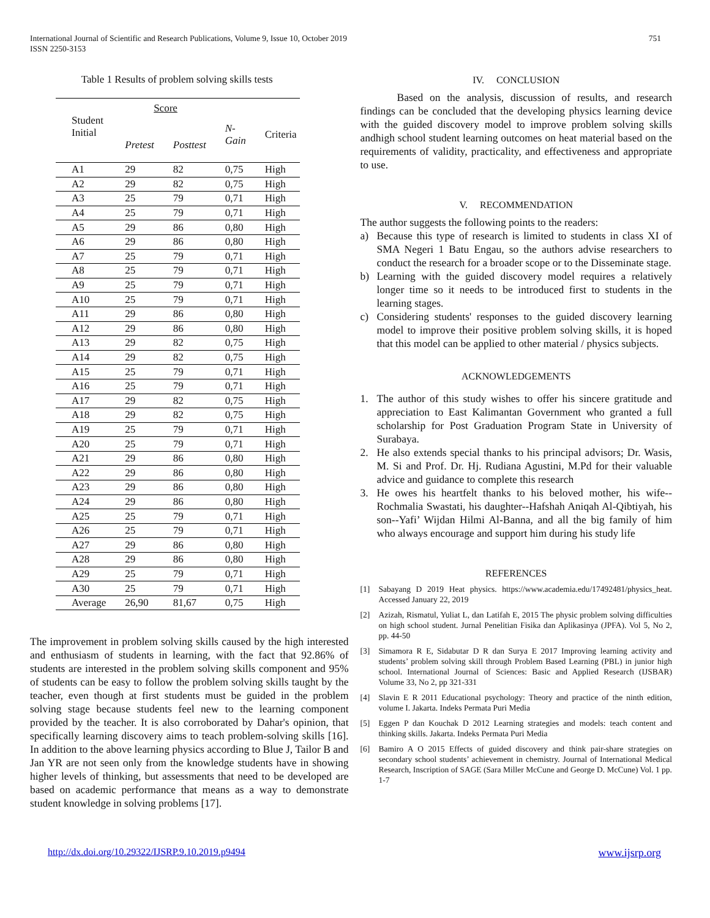International Journal of Scientific and Research Publications, Volume 9, Issue 10, October 2019
ISSN 2250-3153
751
Table 1 Results of problem solving skills tests
| Student Initial | Score | | | |
| --- | --- | --- | --- | --- |
| | Pretest | Posttest | N- Gain | Criteria |
| A1 | 29 | 82 | 0,75 | High |
| A2 | 29 | 82 | 0,75 | High |
| A3 | 25 | 79 | 0,71 | High |
| A4 | 25 | 79 | 0,71 | High |
| A5 | 29 | 86 | 0,80 | High |
| A6 | 29 | 86 | 0,80 | High |
| A7 | 25 | 79 | 0,71 | High |
| A8 | 25 | 79 | 0,71 | High |
| A9 | 25 | 79 | 0,71 | High |
| A10 | 25 | 79 | 0,71 | High |
| A11 | 29 | 86 | 0,80 | High |
| A12 | 29 | 86 | 0,80 | High |
| A13 | 29 | 82 | 0,75 | High |
| A14 | 29 | 82 | 0,75 | High |
| A15 | 25 | 79 | 0,71 | High |
| A16 | 25 | 79 | 0,71 | High |
| A17 | 29 | 82 | 0,75 | High |
| A18 | 29 | 82 | 0,75 | High |
| A19 | 25 | 79 | 0,71 | High |
| A20 | 25 | 79 | 0,71 | High |
| A21 | 29 | 86 | 0,80 | High |
| A22 | 29 | 86 | 0,80 | High |
| A23 | 29 | 86 | 0,80 | High |
| A24 | 29 | 86 | 0,80 | High |
| A25 | 25 | 79 | 0,71 | High |
| A26 | 25 | 79 | 0,71 | High |
| A27 | 29 | 86 | 0,80 | High |
| A28 | 29 | 86 | 0,80 | High |
| A29 | 25 | 79 | 0,71 | High |
| A30 | 25 | 79 | 0,71 | High |
| Average | 26,90 | 81,67 | 0,75 | High |
The improvement in problem solving skills caused by the high interested and enthusiasm of students in learning, with the fact that 92.86% of students are interested in the problem solving skills component and 95% of students can be easy to follow the problem solving skills taught by the teacher, even though at first students must be guided in the problem solving stage because students feel new to the learning component provided by the teacher. It is also corroborated by Dahar's opinion, that specifically learning discovery aims to teach problem-solving skills [16]. In addition to the above learning physics according to Blue J, Tailor B and Jan YR are not seen only from the knowledge students have in showing higher levels of thinking, but assessments that need to be developed are based on academic performance that means as a way to demonstrate student knowledge in solving problems [17].
IV. CONCLUSION
Based on the analysis, discussion of results, and research findings can be concluded that the developing physics learning device with the guided discovery model to improve problem solving skills andhigh school student learning outcomes on heat material based on the requirements of validity, practicality, and effectiveness and appropriate to use.
V. RECOMMENDATION
The author suggests the following points to the readers:
a) Because this type of research is limited to students in class XI of SMA Negeri 1 Batu Engau, so the authors advise researchers to conduct the research for a broader scope or to the Disseminate stage.
b) Learning with the guided discovery model requires a relatively longer time so it needs to be introduced first to students in the learning stages.
c) Considering students' responses to the guided discovery learning model to improve their positive problem solving skills, it is hoped that this model can be applied to other material / physics subjects.
ACKNOWLEDGEMENTS
1. The author of this study wishes to offer his sincere gratitude and appreciation to East Kalimantan Government who granted a full scholarship for Post Graduation Program State in University of Surabaya.
2. He also extends special thanks to his principal advisors; Dr. Wasis, M. Si and Prof. Dr. Hj. Rudiana Agustini, M.Pd for their valuable advice and guidance to complete this research
3. He owes his heartfelt thanks to his beloved mother, his wife--Rochmalia Swastati, his daughter--Hafshah Aniqah Al-Qibtiyah, his son--Yafi’ Wijdan Hilmi Al-Banna, and all the big family of him who always encourage and support him during his study life
REFERENCES
[1] Sabayang D 2019 Heat physics. https://www.academia.edu/17492481/physics_heat. Accessed January 22, 2019
[2] Azizah, Rismatul, Yuliat L, dan Latifah E, 2015 The physic problem solving difficulties on high school student. Jurnal Penelitian Fisika dan Aplikasinya (JPFA). Vol 5, No 2, pp. 44-50
[3] Simamora R E, Sidabutar D R dan Surya E 2017 Improving learning activity and students’ problem solving skill through Problem Based Learning (PBL) in junior high school. International Journal of Sciences: Basic and Applied Research (IJSBAR) Volume 33, No 2, pp 321-331
[4] Slavin E R 2011 Educational psychology: Theory and practice of the ninth edition, volume I. Jakarta. Indeks Permata Puri Media
[5] Eggen P dan Kouchak D 2012 Learning strategies and models: teach content and thinking skills. Jakarta. Indeks Permata Puri Media
[6] Bamiro A O 2015 Effects of guided discovery and think pair-share strategies on secondary school students’ achievement in chemistry. Journal of International Medical Research, Inscription of SAGE (Sara Miller McCune and George D. McCune) Vol. 1 pp. 1-7
http://dx.doi.org/10.29322/IJSRP.9.10.2019.p9494 www.ijsrp.org